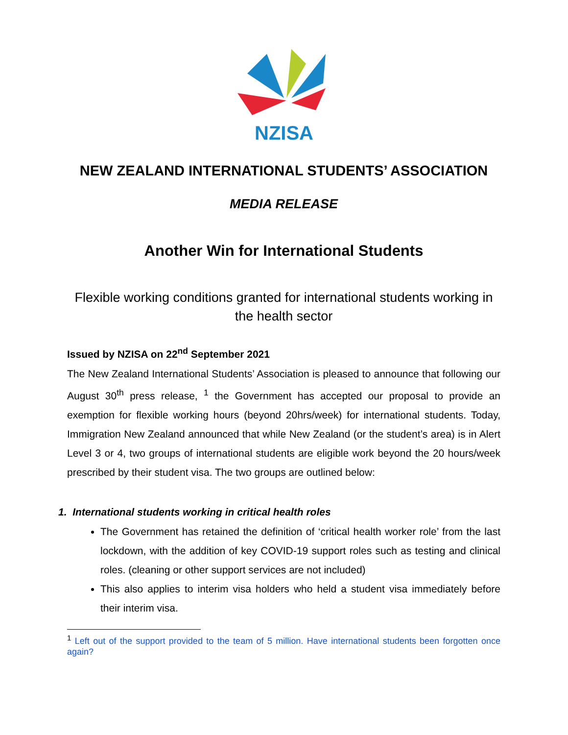NZISA
NEW ZEALAND INTERNATIONAL STUDENTS’ ASSOCIATION
MEDIA RELEASE
Another Win for International Students
Flexible working conditions granted for international students working in the health sector
Issued by NZISA on 22<sup>nd</sup> September 2021
The New Zealand International Students’ Association is pleased to announce that following our August 30<sup>th</sup> press release, <sup>1</sup> the Government has accepted our proposal to provide an exemption for flexible working hours (beyond 20hrs/week) for international students. Today, Immigration New Zealand announced that while New Zealand (or the student’s area) is in Alert Level 3 or 4, two groups of international students are eligible work beyond the 20 hours/week prescribed by their student visa. The two groups are outlined below:
1. International students working in critical health roles
The Government has retained the definition of ‘critical health worker role’ from the last lockdown, with the addition of key COVID-19 support roles such as testing and clinical roles. (cleaning or other support services are not included)
This also applies to interim visa holders who held a student visa immediately before their interim visa.
<sup>1</sup> Left out of the support provided to the team of 5 million. Have international students been forgotten once again?